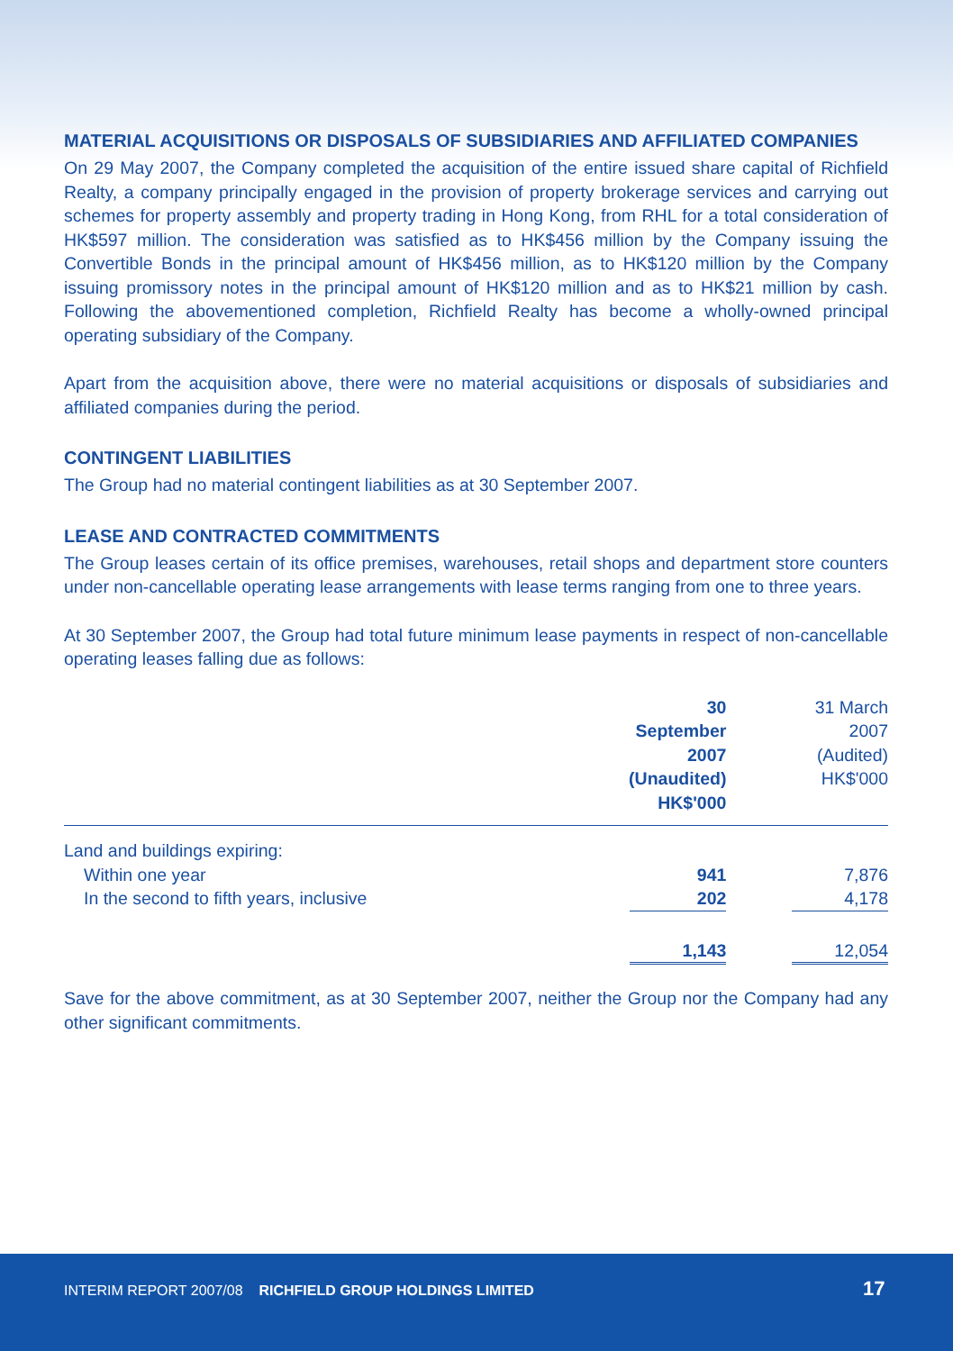MATERIAL ACQUISITIONS OR DISPOSALS OF SUBSIDIARIES AND AFFILIATED COMPANIES
On 29 May 2007, the Company completed the acquisition of the entire issued share capital of Richfield Realty, a company principally engaged in the provision of property brokerage services and carrying out schemes for property assembly and property trading in Hong Kong, from RHL for a total consideration of HK$597 million. The consideration was satisfied as to HK$456 million by the Company issuing the Convertible Bonds in the principal amount of HK$456 million, as to HK$120 million by the Company issuing promissory notes in the principal amount of HK$120 million and as to HK$21 million by cash. Following the abovementioned completion, Richfield Realty has become a wholly-owned principal operating subsidiary of the Company.
Apart from the acquisition above, there were no material acquisitions or disposals of subsidiaries and affiliated companies during the period.
CONTINGENT LIABILITIES
The Group had no material contingent liabilities as at 30 September 2007.
LEASE AND CONTRACTED COMMITMENTS
The Group leases certain of its office premises, warehouses, retail shops and department store counters under non-cancellable operating lease arrangements with lease terms ranging from one to three years.
At 30 September 2007, the Group had total future minimum lease payments in respect of non-cancellable operating leases falling due as follows:
| | 30 September 2007 (Unaudited) HK$'000 | 31 March 2007 (Audited) HK$'000 |
| --- | --- | --- |
| Land and buildings expiring: | | |
| Within one year | 941 | 7,876 |
| In the second to fifth years, inclusive | 202 | 4,178 |
| | 1,143 | 12,054 |
Save for the above commitment, as at 30 September 2007, neither the Group nor the Company had any other significant commitments.
INTERIM REPORT 2007/08 RICHFIELD GROUP HOLDINGS LIMITED 17